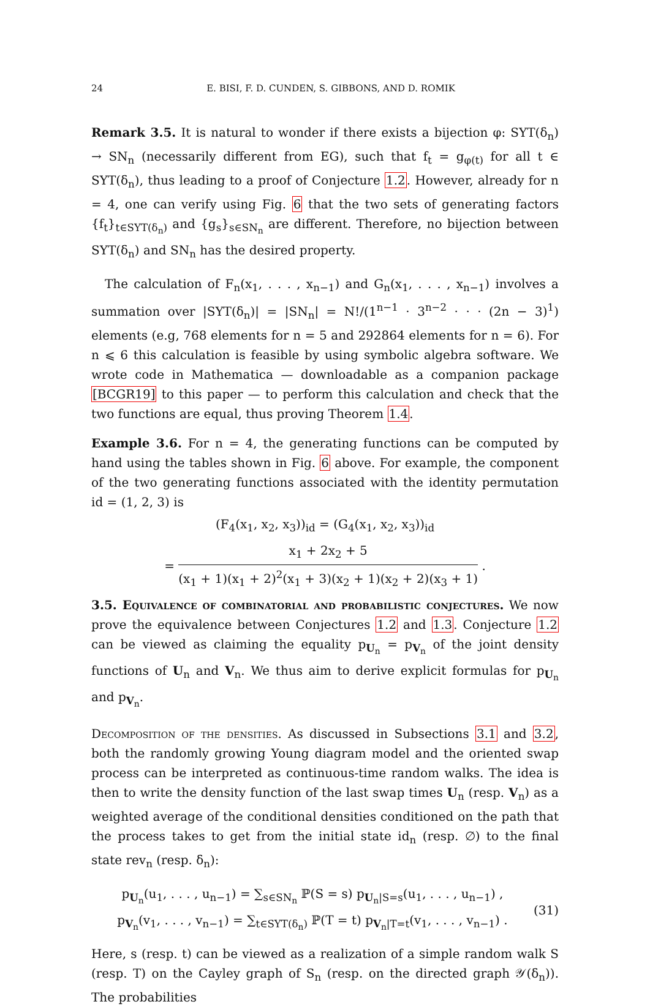24 E. BISI, F. D. CUNDEN, S. GIBBONS, AND D. ROMIK
Remark 3.5. It is natural to wonder if there exists a bijection φ: SYT(δ<sub>n</sub>) → SN<sub>n</sub> (necessarily different from EG), such that f<sub>t</sub> = g<sub>φ(t)</sub> for all t ∈ SYT(δ<sub>n</sub>), thus leading to a proof of Conjecture 1.2. However, already for n = 4, one can verify using Fig. 6 that the two sets of generating factors {f<sub>t</sub>}<sub>t∈SYT(δ<sub>n</sub>)</sub> and {g<sub>s</sub>}<sub>s∈SN<sub>n</sub></sub> are different. Therefore, no bijection between SYT(δ<sub>n</sub>) and SN<sub>n</sub> has the desired property.
The calculation of F<sub>n</sub>(x<sub>1</sub>, . . . , x<sub>n−1</sub>) and G<sub>n</sub>(x<sub>1</sub>, . . . , x<sub>n−1</sub>) involves a summation over |SYT(δ<sub>n</sub>)| = |SN<sub>n</sub>| = N!/(1<sup>n−1</sup> · 3<sup>n−2</sup> · · · (2n − 3)<sup>1</sup>) elements (e.g, 768 elements for n = 5 and 292864 elements for n = 6). For n ⩽ 6 this calculation is feasible by using symbolic algebra software. We wrote code in Mathematica — downloadable as a companion package [BCGR19] to this paper — to perform this calculation and check that the two functions are equal, thus proving Theorem 1.4.
Example 3.6. For n = 4, the generating functions can be computed by hand using the tables shown in Fig. 6 above. For example, the component of the two generating functions associated with the identity permutation id = (1, 2, 3) is
(F<sub>4</sub>(x<sub>1</sub>, x<sub>2</sub>, x<sub>3</sub>))<sub>id</sub> = (G<sub>4</sub>(x<sub>1</sub>, x<sub>2</sub>, x<sub>3</sub>))<sub>id</sub>
= x<sub>1</sub> + 2x<sub>2</sub> + 5 (x<sub>1</sub> + 1)(x<sub>1</sub> + 2)<sup>2</sup>(x<sub>1</sub> + 3)(x<sub>2</sub> + 1)(x<sub>2</sub> + 2)(x<sub>3</sub> + 1) .
3.5. Equivalence of combinatorial and probabilistic conjectures. We now prove the equivalence between Conjectures 1.2 and 1.3. Conjecture 1.2 can be viewed as claiming the equality p<sub>U<sub>n</sub></sub> = p<sub>V<sub>n</sub></sub> of the joint density functions of U<sub>n</sub> and V<sub>n</sub>. We thus aim to derive explicit formulas for p<sub>U<sub>n</sub></sub> and p<sub>V<sub>n</sub></sub>.
Decomposition of the densities. As discussed in Subsections 3.1 and 3.2, both the randomly growing Young diagram model and the oriented swap process can be interpreted as continuous-time random walks. The idea is then to write the density function of the last swap times U<sub>n</sub> (resp. V<sub>n</sub>) as a weighted average of the conditional densities conditioned on the path that the process takes to get from the initial state id<sub>n</sub> (resp. ∅) to the final state rev<sub>n</sub> (resp. δ<sub>n</sub>):
p<sub>U<sub>n</sub></sub>(u<sub>1</sub>, . . . , u<sub>n−1</sub>) = ∑<sub>s∈SN<sub>n</sub></sub> ℙ(S = s) p<sub>U<sub>n</sub>|S=s</sub>(u<sub>1</sub>, . . . , u<sub>n−1</sub>) ,
p<sub>V<sub>n</sub></sub>(v<sub>1</sub>, . . . , v<sub>n−1</sub>) = ∑<sub>t∈SYT(δ<sub>n</sub>)</sub> ℙ(T = t) p<sub>V<sub>n</sub>|T=t</sub>(v<sub>1</sub>, . . . , v<sub>n−1</sub>) .
(31)
Here, s (resp. t) can be viewed as a realization of a simple random walk S (resp. T) on the Cayley graph of S<sub>n</sub> (resp. on the directed graph 𝒴(δ<sub>n</sub>)). The probabilities